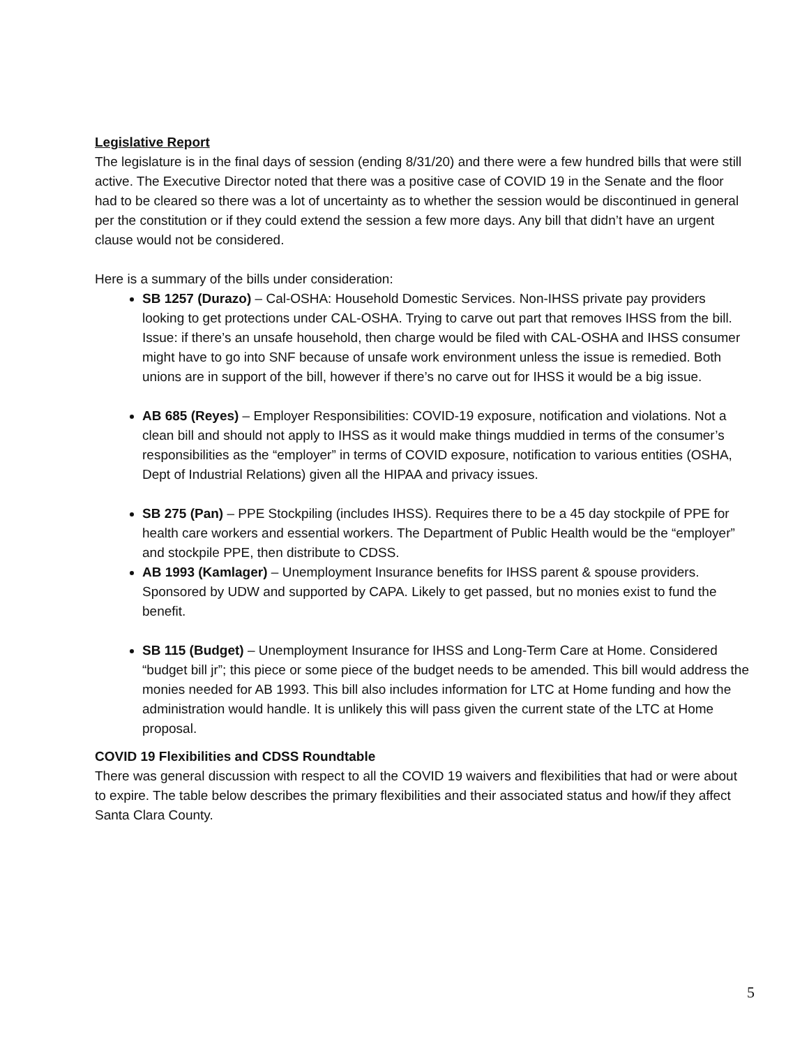Legislative Report
The legislature is in the final days of session (ending 8/31/20) and there were a few hundred bills that were still active. The Executive Director noted that there was a positive case of COVID 19 in the Senate and the floor had to be cleared so there was a lot of uncertainty as to whether the session would be discontinued in general per the constitution or if they could extend the session a few more days. Any bill that didn’t have an urgent clause would not be considered.
Here is a summary of the bills under consideration:
SB 1257 (Durazo) – Cal-OSHA: Household Domestic Services. Non-IHSS private pay providers looking to get protections under CAL-OSHA. Trying to carve out part that removes IHSS from the bill. Issue: if there’s an unsafe household, then charge would be filed with CAL-OSHA and IHSS consumer might have to go into SNF because of unsafe work environment unless the issue is remedied. Both unions are in support of the bill, however if there’s no carve out for IHSS it would be a big issue.
AB 685 (Reyes) – Employer Responsibilities: COVID-19 exposure, notification and violations. Not a clean bill and should not apply to IHSS as it would make things muddied in terms of the consumer’s responsibilities as the “employer” in terms of COVID exposure, notification to various entities (OSHA, Dept of Industrial Relations) given all the HIPAA and privacy issues.
SB 275 (Pan) – PPE Stockpiling (includes IHSS). Requires there to be a 45 day stockpile of PPE for health care workers and essential workers. The Department of Public Health would be the “employer” and stockpile PPE, then distribute to CDSS.
AB 1993 (Kamlager) – Unemployment Insurance benefits for IHSS parent & spouse providers. Sponsored by UDW and supported by CAPA. Likely to get passed, but no monies exist to fund the benefit.
SB 115 (Budget) – Unemployment Insurance for IHSS and Long-Term Care at Home. Considered “budget bill jr”; this piece or some piece of the budget needs to be amended. This bill would address the monies needed for AB 1993. This bill also includes information for LTC at Home funding and how the administration would handle. It is unlikely this will pass given the current state of the LTC at Home proposal.
COVID 19 Flexibilities and CDSS Roundtable
There was general discussion with respect to all the COVID 19 waivers and flexibilities that had or were about to expire. The table below describes the primary flexibilities and their associated status and how/if they affect Santa Clara County.
5